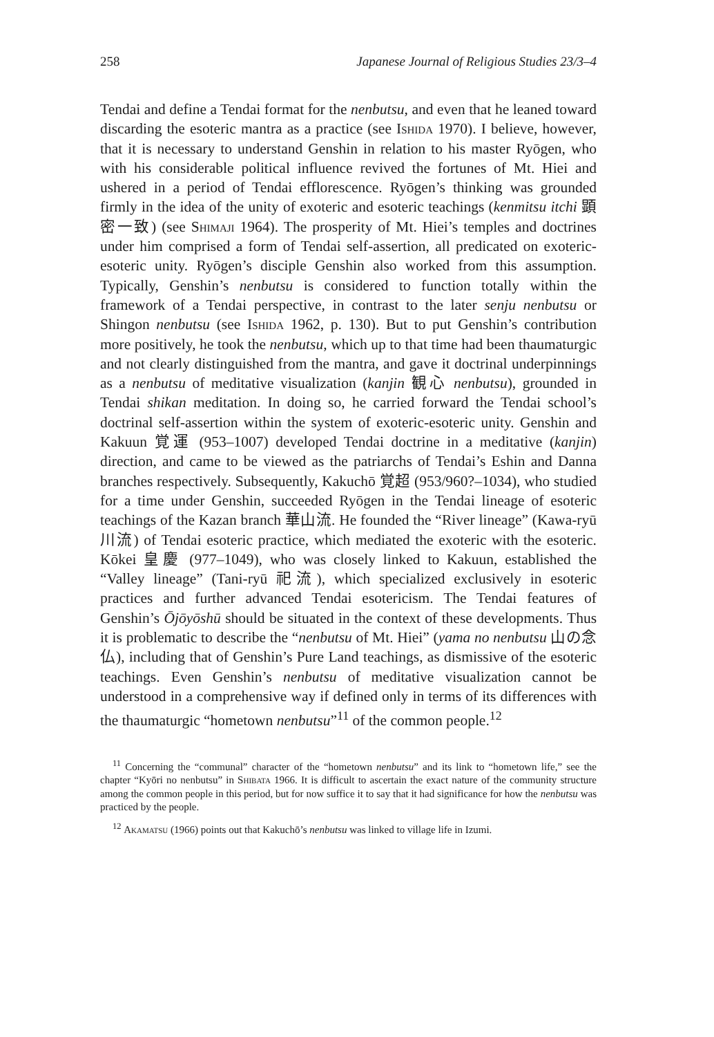258 Japanese Journal of Religious Studies 23/3–4
Tendai and define a Tendai format for the nenbutsu, and even that he leaned toward discarding the esoteric mantra as a practice (see Ishida 1970). I believe, however, that it is necessary to understand Genshin in relation to his master Ryōgen, who with his considerable political influence revived the fortunes of Mt. Hiei and ushered in a period of Tendai efflorescence. Ryōgen’s thinking was grounded firmly in the idea of the unity of exoteric and esoteric teachings (kenmitsu itchi 顕密一致) (see Shimaji 1964). The prosperity of Mt. Hiei’s temples and doctrines under him comprised a form of Tendai self-assertion, all predicated on exoteric-esoteric unity. Ryōgen’s disciple Genshin also worked from this assumption. Typically, Genshin’s nenbutsu is considered to function totally within the framework of a Tendai perspective, in contrast to the later senju nenbutsu or Shingon nenbutsu (see Ishida 1962, p. 130). But to put Genshin’s contribution more positively, he took the nenbutsu, which up to that time had been thaumaturgic and not clearly distinguished from the mantra, and gave it doctrinal underpinnings as a nenbutsu of meditative visualization (kanjin 観心 nenbutsu), grounded in Tendai shikan meditation. In doing so, he carried forward the Tendai school’s doctrinal self-assertion within the system of exoteric-esoteric unity. Genshin and Kakuun 覚運 (953–1007) developed Tendai doctrine in a meditative (kanjin) direction, and came to be viewed as the patriarchs of Tendai’s Eshin and Danna branches respectively. Subsequently, Kakuchō 覚超 (953/960?–1034), who studied for a time under Genshin, succeeded Ryōgen in the Tendai lineage of esoteric teachings of the Kazan branch 華山流. He founded the “River lineage” (Kawa-ryū 川流) of Tendai esoteric practice, which mediated the exoteric with the esoteric. Kōkei 皇慶 (977–1049), who was closely linked to Kakuun, established the “Valley lineage” (Tani-ryū 祀流), which specialized exclusively in esoteric practices and further advanced Tendai esotericism. The Tendai features of Genshin’s Ōjōyōshū should be situated in the context of these developments. Thus it is problematic to describe the “nenbutsu of Mt. Hiei” (yama no nenbutsu 山の念仏), including that of Genshin’s Pure Land teachings, as dismissive of the esoteric teachings. Even Genshin’s nenbutsu of meditative visualization cannot be understood in a comprehensive way if defined only in terms of its differences with the thaumaturgic “hometown nenbutsu”<sup>11</sup> of the common people.<sup>12</sup>
<sup>11</sup> Concerning the “communal” character of the “hometown nenbutsu” and its link to “hometown life,” see the chapter “Kyōri no nenbutsu” in Shibata 1966. It is difficult to ascertain the exact nature of the community structure among the common people in this period, but for now suffice it to say that it had significance for how the nenbutsu was practiced by the people.
<sup>12</sup> Akamatsu (1966) points out that Kakuchō’s nenbutsu was linked to village life in Izumi.